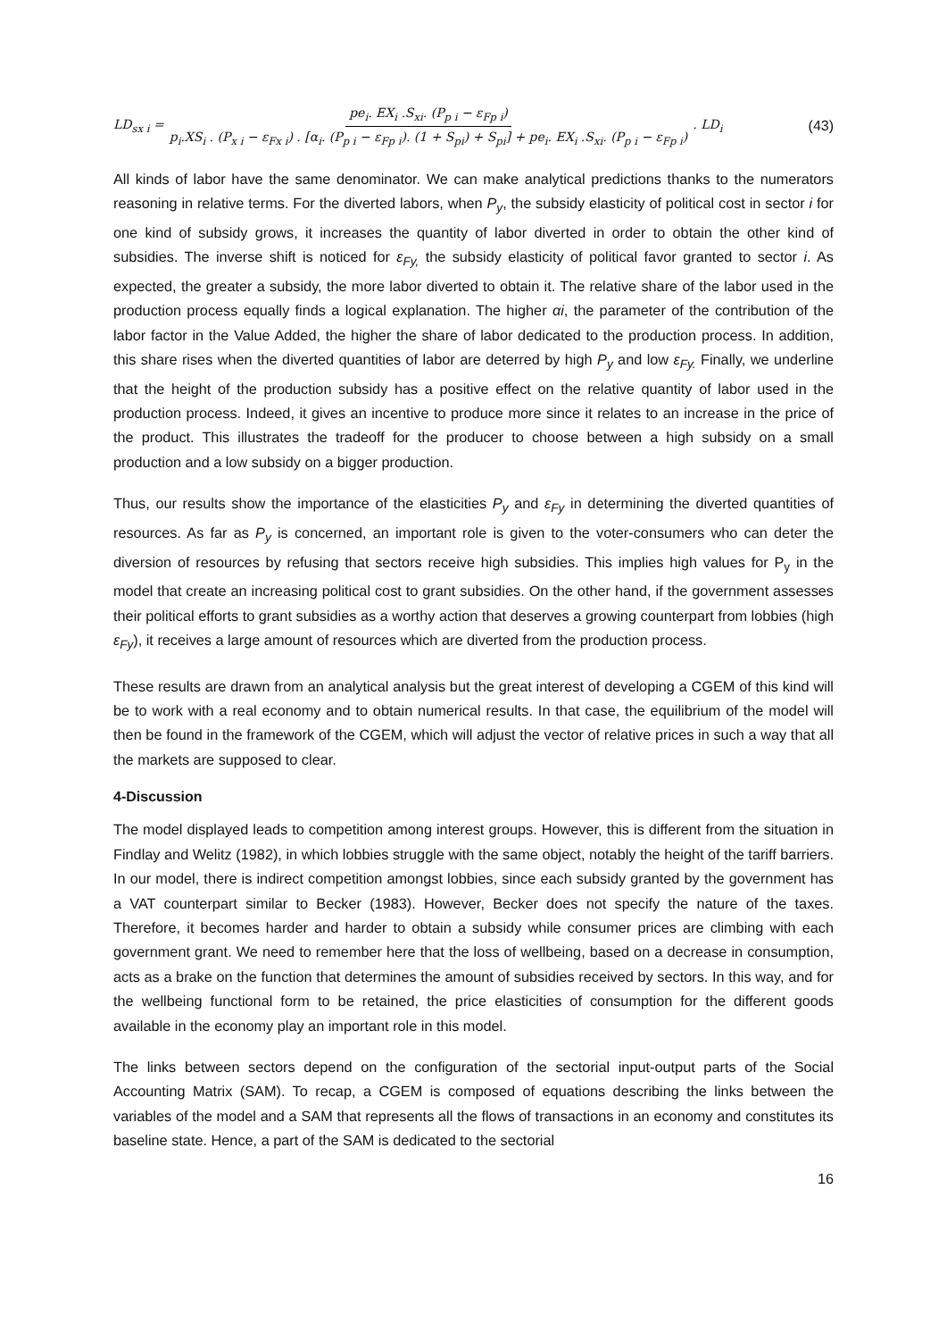LD<sub>sx i</sub> = pe<sub>i</sub>. EX<sub>i</sub> .S<sub>xi</sub>. (P<sub>p i</sub> − ε<sub>Fp i</sub>) p<sub>i</sub>.XS<sub>i</sub> . (P<sub>x i</sub> − ε<sub>Fx i</sub>) . [α<sub>i</sub>. (P<sub>p i</sub> − ε<sub>Fp i</sub>). (1 + S<sub>pi</sub>) + S<sub>pi</sub>] + pe<sub>i</sub>. EX<sub>i</sub> .S<sub>xi</sub>. (P<sub>p i</sub> − ε<sub>Fp i</sub>) . LD<sub>i</sub> (43)
All kinds of labor have the same denominator. We can make analytical predictions thanks to the numerators reasoning in relative terms. For the diverted labors, when P<sub>y</sub>, the subsidy elasticity of political cost in sector i for one kind of subsidy grows, it increases the quantity of labor diverted in order to obtain the other kind of subsidies. The inverse shift is noticed for ε<sub>Fy,</sub> the subsidy elasticity of political favor granted to sector i. As expected, the greater a subsidy, the more labor diverted to obtain it. The relative share of the labor used in the production process equally finds a logical explanation. The higher αi, the parameter of the contribution of the labor factor in the Value Added, the higher the share of labor dedicated to the production process. In addition, this share rises when the diverted quantities of labor are deterred by high P<sub>y</sub> and low ε<sub>Fy.</sub> Finally, we underline that the height of the production subsidy has a positive effect on the relative quantity of labor used in the production process. Indeed, it gives an incentive to produce more since it relates to an increase in the price of the product. This illustrates the tradeoff for the producer to choose between a high subsidy on a small production and a low subsidy on a bigger production.
Thus, our results show the importance of the elasticities P<sub>y</sub> and ε<sub>Fy</sub> in determining the diverted quantities of resources. As far as P<sub>y</sub> is concerned, an important role is given to the voter-consumers who can deter the diversion of resources by refusing that sectors receive high subsidies. This implies high values for P<sub>y</sub> in the model that create an increasing political cost to grant subsidies. On the other hand, if the government assesses their political efforts to grant subsidies as a worthy action that deserves a growing counterpart from lobbies (high ε<sub>Fy</sub>), it receives a large amount of resources which are diverted from the production process.
These results are drawn from an analytical analysis but the great interest of developing a CGEM of this kind will be to work with a real economy and to obtain numerical results. In that case, the equilibrium of the model will then be found in the framework of the CGEM, which will adjust the vector of relative prices in such a way that all the markets are supposed to clear.
4-Discussion
The model displayed leads to competition among interest groups. However, this is different from the situation in Findlay and Welitz (1982), in which lobbies struggle with the same object, notably the height of the tariff barriers. In our model, there is indirect competition amongst lobbies, since each subsidy granted by the government has a VAT counterpart similar to Becker (1983). However, Becker does not specify the nature of the taxes. Therefore, it becomes harder and harder to obtain a subsidy while consumer prices are climbing with each government grant. We need to remember here that the loss of wellbeing, based on a decrease in consumption, acts as a brake on the function that determines the amount of subsidies received by sectors. In this way, and for the wellbeing functional form to be retained, the price elasticities of consumption for the different goods available in the economy play an important role in this model.
The links between sectors depend on the configuration of the sectorial input-output parts of the Social Accounting Matrix (SAM). To recap, a CGEM is composed of equations describing the links between the variables of the model and a SAM that represents all the flows of transactions in an economy and constitutes its baseline state. Hence, a part of the SAM is dedicated to the sectorial
16